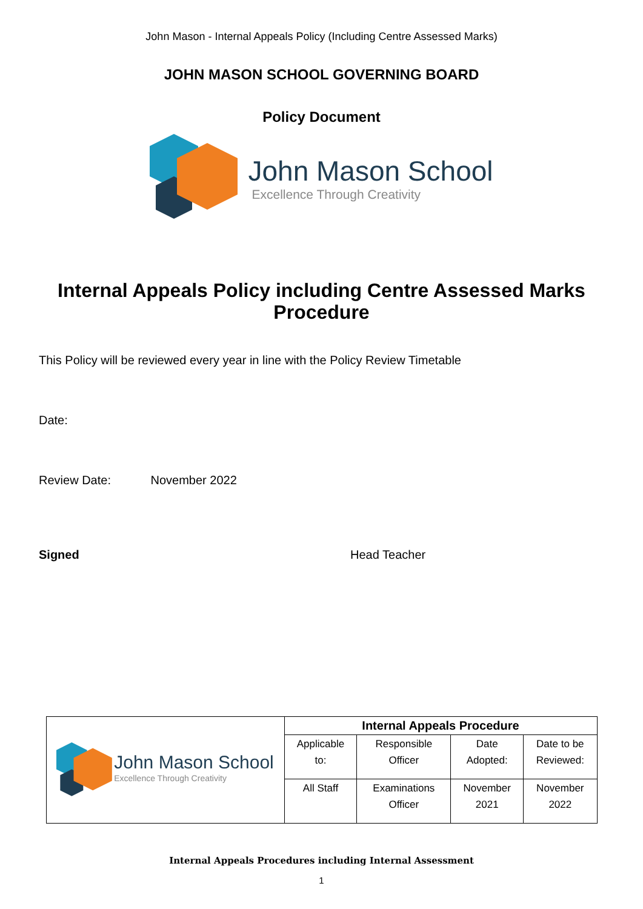John Mason - Internal Appeals Policy (Including Centre Assessed Marks)
JOHN MASON SCHOOL GOVERNING BOARD
Policy Document
John Mason School
Excellence Through Creativity
Internal Appeals Policy including Centre Assessed Marks Procedure
This Policy will be reviewed every year in line with the Policy Review Timetable
Date:
Review Date: November 2022
Signed Head Teacher
| John Mason School Excellence Through Creativity | Internal Appeals Procedure | | | |
| | Applicable to: | Responsible Officer | Date Adopted: | Date to be Reviewed: |
| | All Staff | Examinations Officer | November 2021 | November 2022 |
Internal Appeals Procedures including Internal Assessment
1